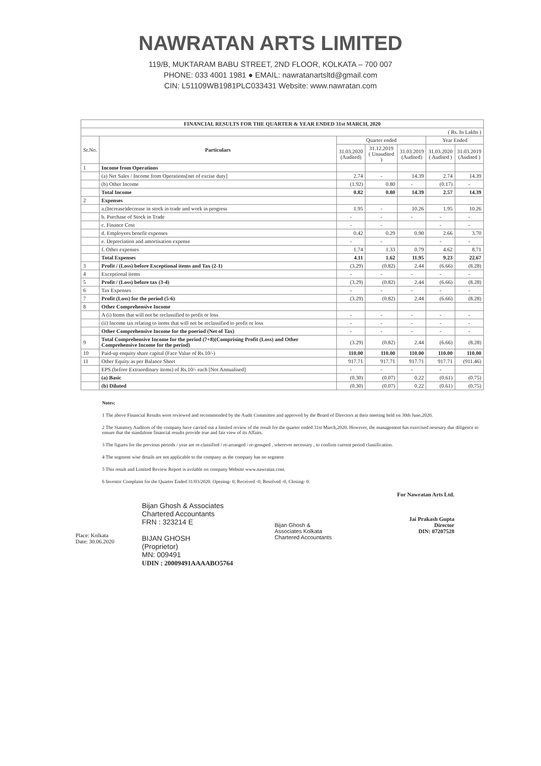NAWRATAN ARTS LIMITED
119/B, MUKTARAM BABU STREET, 2ND FLOOR, KOLKATA – 700 007
PHONE: 033 4001 1981 ● EMAIL: nawratanartsltd@gmail.com
CIN: L51109WB1981PLC033431 Website: www.nawratan.com
| FINANCIAL RESULTS FOR THE QUARTER & YEAR ENDED 31st MARCH, 2020 | | | | | | |
| --- | --- | --- | --- | --- | --- | --- |
| ( Rs. In Lakhs ) | | | | | | |
| Sr.No. | Particulars | Quarter ended | | | Year Ended | |
| | | 31.03.2020 (Audited) | 31.12.2019 ( Unaudited ) | 31.03.2019 (Audited) | 31.03.2020 ( Audited ) | 31.03.2019 (Audited ) |
| 1 | Income from Operations | | | | | |
| | (a) Net Sales / Income from Operations[net of excise duty] | 2.74 | - | 14.39 | 2.74 | 14.39 |
| | (b) Other Income | (1.92) | 0.80 | - | (0.17) | - |
| | Total Income | 0.82 | 0.80 | 14.39 | 2.57 | 14.39 |
| 2 | Expenses | | | | | |
| | a.(Increase)decrease in stock in trade and work in progress | 1.95 | - | 10.26 | 1.95 | 10.26 |
| | b. Purchase of Stock in Trade | - | - | - | - | - |
| | c. Finance Cost | - | - | | - | - |
| | d. Employees benefit expenses | 0.42 | 0.29 | 0.90 | 2.66 | 3.70 |
| | e. Depreciation and amortisation expense | - | - | | - | - |
| | f. Other expenses | 1.74 | 1.33 | 0.79 | 4.62 | 8.71 |
| | Total Expenses | 4.11 | 1.62 | 11.95 | 9.23 | 22.67 |
| 3 | Profit / (Loss) before Exceptional items and Tax (2-1) | (3.29) | (0.82) | 2.44 | (6.66) | (8.28) |
| 4 | Exceptional items | - | - | - | - | - |
| 5 | Profit / (Loss) before tax (3-4) | (3.29) | (0.82) | 2.44 | (6.66) | (8.28) |
| 6 | Tax Expenses | - | - | - | - | - |
| 7 | Profit (Loss) for the period (5-6) | (3.29) | (0.82) | 2.44 | (6.66) | (8.28) |
| 8 | Other Comprehensive Income | | | | | |
| | A (i) Items that will not be reclassified to profit or loss | - | - | - | - | - |
| | (ii) Income tax relating to items that will not be reclassified to profit or loss | - | - | - | - | - |
| | Other Comprehensive Income for the poeriod (Net of Tax) | - | - | - | - | - |
| 9 | Total Comprehensive Income for the period (7+8)(Comprising Profit (Loss) and Other Comprehensive Income for the period) | (3.29) | (0.82) | 2.44 | (6.66) | (8.28) |
| 10 | Paid-up enquity share capital (Face Value of Rs.10/-) | 110.00 | 110.00 | 110.00 | 110.00 | 110.00 |
| 11 | Other Equity as per Balance Sheet | 917.71 | 917.71 | 917.71 | 917.71 | (911.46) |
| | EPS (before Extraordinary items) of Rs.10/- each [Not Annualised] | - | - | - | - | |
| | (a) Basic | (0.30) | (0.07) | 0.22 | (0.61) | (0.75) |
| | (b) Diluted | (0.30) | (0.07) | 0.22 | (0.61) | (0.75) |
Notes:
1 The above Financial Results were reviewed and recommended by the Audit Committee and approved by the Board of Directors at their meeting held on 30th June,2020.
2 The Statutory Auditors of the company have carried out a limited review of the result for the quarter ended 31st March,2020. However, the management has exercised nesesary due diligence to ensure that the standalone financial results provide true and fair view of its Affairs.
3 The figures for the previous periods / year are re-classified / re-arranged / re-grouped , wherever necessary , to confirm current period classification.
4 The segment wise details are not applicable to the company as the company has no segment
5 This result and Limited Review Report is avilable on company Website www.nawratan.com.
6 Investor Complaint for the Quarter Ended 31/03/2020. Opening- 0, Received -0, Resolved -0, Closing- 0.
Place: Kolkata
Date: 30.06.2020
Bijan Ghosh & Associates
Chartered Accountants
FRN : 323214 E
BIJAN GHOSH
(Proprietor)
MN: 009491
UDIN : 20009491AAAABO5764
Bijan Ghosh & Associates Kolkata Chartered Accountants
For Nawratan Arts Ltd.
Jai Prakash Gupta
Director
DIN: 07207528